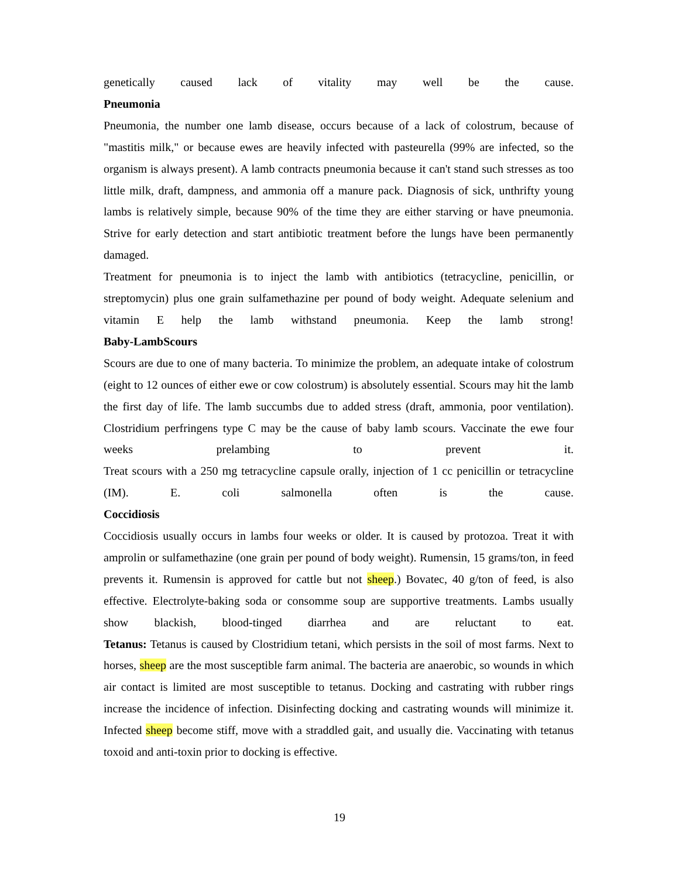genetically caused lack of vitality may well be the cause.
Pneumonia
Pneumonia, the number one lamb disease, occurs because of a lack of colostrum, because of "mastitis milk," or because ewes are heavily infected with pasteurella (99% are infected, so the organism is always present). A lamb contracts pneumonia because it can't stand such stresses as too little milk, draft, dampness, and ammonia off a manure pack. Diagnosis of sick, unthrifty young lambs is relatively simple, because 90% of the time they are either starving or have pneumonia. Strive for early detection and start antibiotic treatment before the lungs have been permanently damaged.
Treatment for pneumonia is to inject the lamb with antibiotics (tetracycline, penicillin, or streptomycin) plus one grain sulfamethazine per pound of body weight. Adequate selenium and vitamin E help the lamb withstand pneumonia. Keep the lamb strong!
Baby-LambScours
Scours are due to one of many bacteria. To minimize the problem, an adequate intake of colostrum (eight to 12 ounces of either ewe or cow colostrum) is absolutely essential. Scours may hit the lamb the first day of life. The lamb succumbs due to added stress (draft, ammonia, poor ventilation). Clostridium perfringens type C may be the cause of baby lamb scours. Vaccinate the ewe four weeks prelambing to prevent it.
Treat scours with a 250 mg tetracycline capsule orally, injection of 1 cc penicillin or tetracycline (IM). E. coli salmonella often is the cause.
Coccidiosis
Coccidiosis usually occurs in lambs four weeks or older. It is caused by protozoa. Treat it with amprolin or sulfamethazine (one grain per pound of body weight). Rumensin, 15 grams/ton, in feed prevents it. Rumensin is approved for cattle but not sheep.) Bovatec, 40 g/ton of feed, is also effective. Electrolyte-baking soda or consomme soup are supportive treatments. Lambs usually show blackish, blood-tinged diarrhea and are reluctant to eat.
Tetanus: Tetanus is caused by Clostridium tetani, which persists in the soil of most farms. Next to horses, sheep are the most susceptible farm animal. The bacteria are anaerobic, so wounds in which air contact is limited are most susceptible to tetanus. Docking and castrating with rubber rings increase the incidence of infection. Disinfecting docking and castrating wounds will minimize it. Infected sheep become stiff, move with a straddled gait, and usually die. Vaccinating with tetanus toxoid and anti-toxin prior to docking is effective.
19